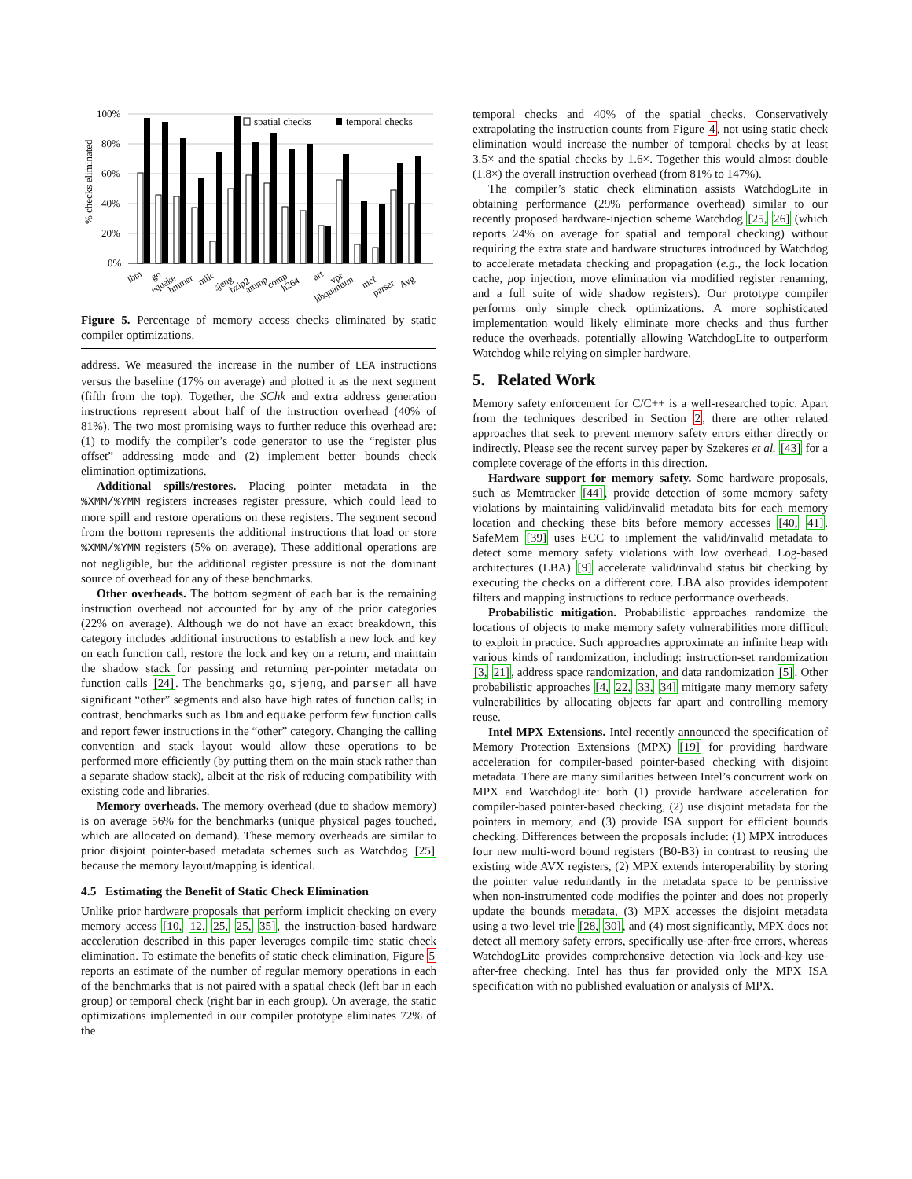% checks eliminated
100%
80%
60%
40%
20%
0%
spatial checks
temporal checks
lbm
go
equake
hmmer
milc
sjeng
bzip2
ammp
comp
h264
art
vpr
libquantum
mcf
parser
Avg
Figure 5. Percentage of memory access checks eliminated by static compiler optimizations.
address. We measured the increase in the number of LEA instructions versus the baseline (17% on average) and plotted it as the next segment (fifth from the top). Together, the SChk and extra address generation instructions represent about half of the instruction overhead (40% of 81%). The two most promising ways to further reduce this overhead are: (1) to modify the compiler’s code generator to use the “register plus offset” addressing mode and (2) implement better bounds check elimination optimizations.
Additional spills/restores. Placing pointer metadata in the %XMM/%YMM registers increases register pressure, which could lead to more spill and restore operations on these registers. The segment second from the bottom represents the additional instructions that load or store %XMM/%YMM registers (5% on average). These additional operations are not negligible, but the additional register pressure is not the dominant source of overhead for any of these benchmarks.
Other overheads. The bottom segment of each bar is the remaining instruction overhead not accounted for by any of the prior categories (22% on average). Although we do not have an exact breakdown, this category includes additional instructions to establish a new lock and key on each function call, restore the lock and key on a return, and maintain the shadow stack for passing and returning per-pointer metadata on function calls [24]. The benchmarks go, sjeng, and parser all have significant “other” segments and also have high rates of function calls; in contrast, benchmarks such as lbm and equake perform few function calls and report fewer instructions in the “other” category. Changing the calling convention and stack layout would allow these operations to be performed more efficiently (by putting them on the main stack rather than a separate shadow stack), albeit at the risk of reducing compatibility with existing code and libraries.
Memory overheads. The memory overhead (due to shadow memory) is on average 56% for the benchmarks (unique physical pages touched, which are allocated on demand). These memory overheads are similar to prior disjoint pointer-based metadata schemes such as Watchdog [25] because the memory layout/mapping is identical.
4.5 Estimating the Benefit of Static Check Elimination
Unlike prior hardware proposals that perform implicit checking on every memory access [10, 12, 25, 25, 35], the instruction-based hardware acceleration described in this paper leverages compile-time static check elimination. To estimate the benefits of static check elimination, Figure 5 reports an estimate of the number of regular memory operations in each of the benchmarks that is not paired with a spatial check (left bar in each group) or temporal check (right bar in each group). On average, the static optimizations implemented in our compiler prototype eliminates 72% of the
temporal checks and 40% of the spatial checks. Conservatively extrapolating the instruction counts from Figure 4, not using static check elimination would increase the number of temporal checks by at least 3.5× and the spatial checks by 1.6×. Together this would almost double (1.8×) the overall instruction overhead (from 81% to 147%).
The compiler’s static check elimination assists WatchdogLite in obtaining performance (29% performance overhead) similar to our recently proposed hardware-injection scheme Watchdog [25, 26] (which reports 24% on average for spatial and temporal checking) without requiring the extra state and hardware structures introduced by Watchdog to accelerate metadata checking and propagation (e.g., the lock location cache, μop injection, move elimination via modified register renaming, and a full suite of wide shadow registers). Our prototype compiler performs only simple check optimizations. A more sophisticated implementation would likely eliminate more checks and thus further reduce the overheads, potentially allowing WatchdogLite to outperform Watchdog while relying on simpler hardware.
5. Related Work
Memory safety enforcement for C/C++ is a well-researched topic. Apart from the techniques described in Section 2, there are other related approaches that seek to prevent memory safety errors either directly or indirectly. Please see the recent survey paper by Szekeres et al. [43] for a complete coverage of the efforts in this direction.
Hardware support for memory safety. Some hardware proposals, such as Memtracker [44], provide detection of some memory safety violations by maintaining valid/invalid metadata bits for each memory location and checking these bits before memory accesses [40, 41]. SafeMem [39] uses ECC to implement the valid/invalid metadata to detect some memory safety violations with low overhead. Log-based architectures (LBA) [9] accelerate valid/invalid status bit checking by executing the checks on a different core. LBA also provides idempotent filters and mapping instructions to reduce performance overheads.
Probabilistic mitigation. Probabilistic approaches randomize the locations of objects to make memory safety vulnerabilities more difficult to exploit in practice. Such approaches approximate an infinite heap with various kinds of randomization, including: instruction-set randomization [3, 21], address space randomization, and data randomization [5]. Other probabilistic approaches [4, 22, 33, 34] mitigate many memory safety vulnerabilities by allocating objects far apart and controlling memory reuse.
Intel MPX Extensions. Intel recently announced the specification of Memory Protection Extensions (MPX) [19] for providing hardware acceleration for compiler-based pointer-based checking with disjoint metadata. There are many similarities between Intel’s concurrent work on MPX and WatchdogLite: both (1) provide hardware acceleration for compiler-based pointer-based checking, (2) use disjoint metadata for the pointers in memory, and (3) provide ISA support for efficient bounds checking. Differences between the proposals include: (1) MPX introduces four new multi-word bound registers (B0-B3) in contrast to reusing the existing wide AVX registers, (2) MPX extends interoperability by storing the pointer value redundantly in the metadata space to be permissive when non-instrumented code modifies the pointer and does not properly update the bounds metadata, (3) MPX accesses the disjoint metadata using a two-level trie [28, 30], and (4) most significantly, MPX does not detect all memory safety errors, specifically use-after-free errors, whereas WatchdogLite provides comprehensive detection via lock-and-key use-after-free checking. Intel has thus far provided only the MPX ISA specification with no published evaluation or analysis of MPX.